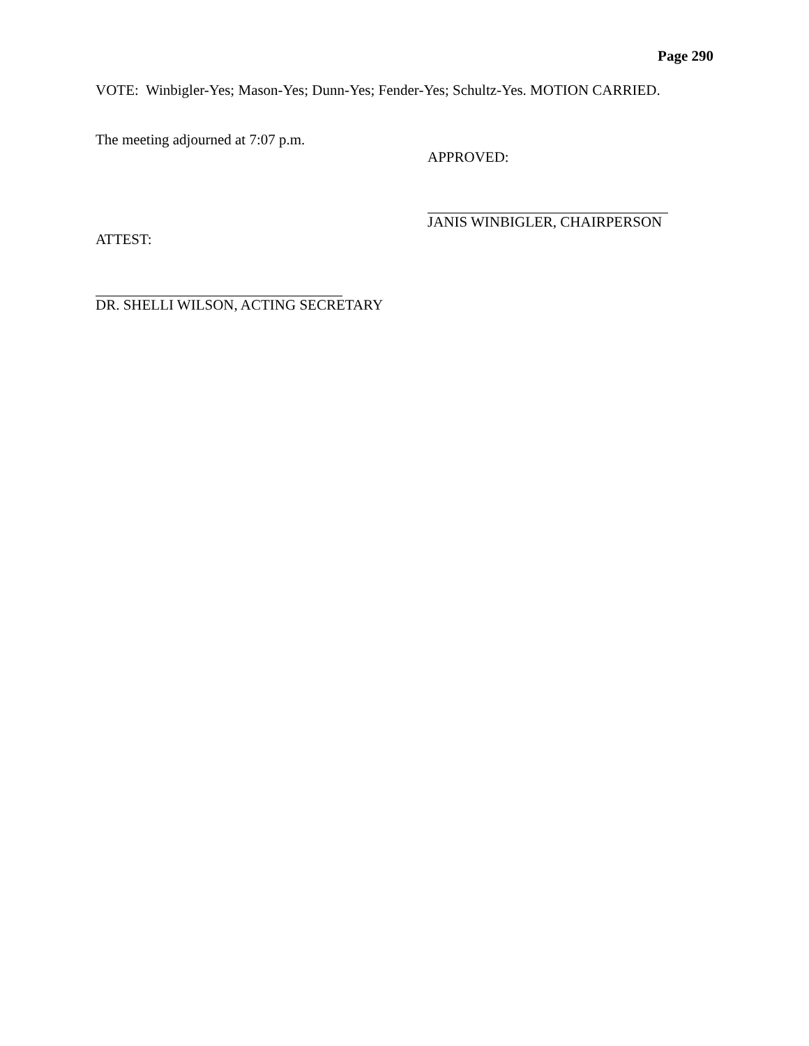Page 290
VOTE: Winbigler-Yes; Mason-Yes; Dunn-Yes; Fender-Yes; Schultz-Yes. MOTION CARRIED.
The meeting adjourned at 7:07 p.m.
APPROVED:
JANIS WINBIGLER, CHAIRPERSON
ATTEST:
DR. SHELLI WILSON, ACTING SECRETARY